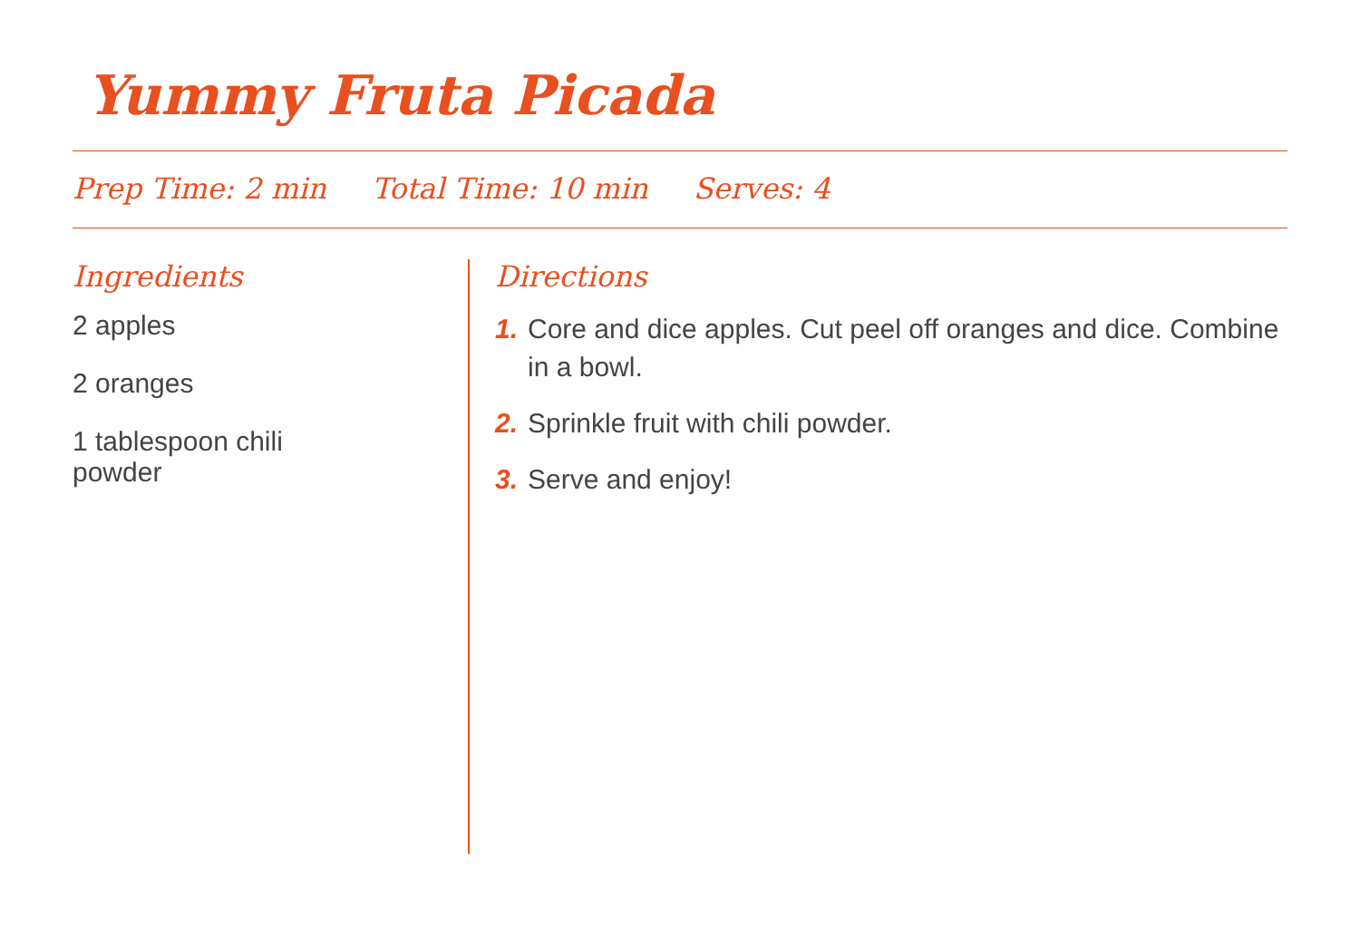Yummy Fruta Picada
Prep Time: 2 min Total Time: 10 min Serves: 4
Ingredients
2 apples
2 oranges
1 tablespoon chili powder
Directions
1. Core and dice apples. Cut peel off oranges and dice. Combine in a bowl.
2. Sprinkle fruit with chili powder.
3. Serve and enjoy!